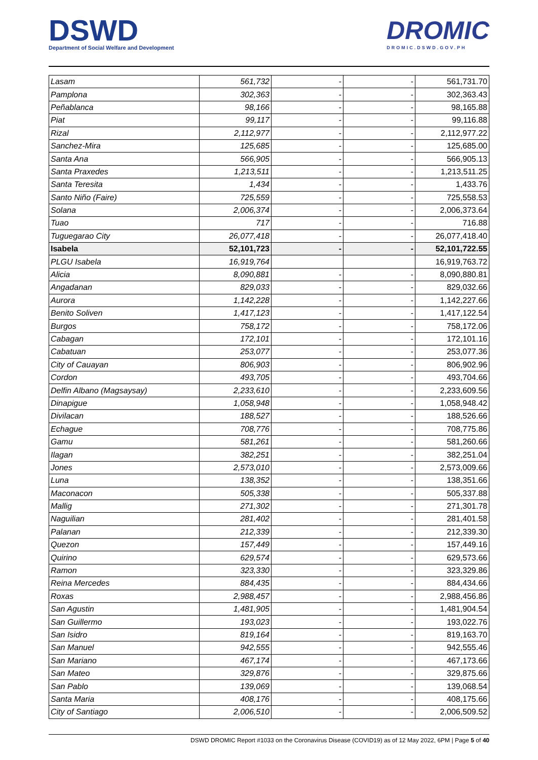DSWD
Department of Social Welfare and Development
DROMIC
DROMIC.DSWD.GOV.PH
| Lasam | 561,732 | - | - | 561,731.70 |
| Pamplona | 302,363 | - | - | 302,363.43 |
| Peñablanca | 98,166 | - | - | 98,165.88 |
| Piat | 99,117 | - | - | 99,116.88 |
| Rizal | 2,112,977 | - | - | 2,112,977.22 |
| Sanchez-Mira | 125,685 | - | - | 125,685.00 |
| Santa Ana | 566,905 | - | - | 566,905.13 |
| Santa Praxedes | 1,213,511 | - | - | 1,213,511.25 |
| Santa Teresita | 1,434 | - | - | 1,433.76 |
| Santo Niño (Faire) | 725,559 | - | - | 725,558.53 |
| Solana | 2,006,374 | - | - | 2,006,373.64 |
| Tuao | 717 | - | - | 716.88 |
| Tuguegarao City | 26,077,418 | - | - | 26,077,418.40 |
| Isabela | 52,101,723 | - | - | 52,101,722.55 |
| PLGU Isabela | 16,919,764 | | | 16,919,763.72 |
| Alicia | 8,090,881 | - | - | 8,090,880.81 |
| Angadanan | 829,033 | - | - | 829,032.66 |
| Aurora | 1,142,228 | - | - | 1,142,227.66 |
| Benito Soliven | 1,417,123 | - | - | 1,417,122.54 |
| Burgos | 758,172 | - | - | 758,172.06 |
| Cabagan | 172,101 | - | - | 172,101.16 |
| Cabatuan | 253,077 | - | - | 253,077.36 |
| City of Cauayan | 806,903 | - | - | 806,902.96 |
| Cordon | 493,705 | - | - | 493,704.66 |
| Delfin Albano (Magsaysay) | 2,233,610 | - | - | 2,233,609.56 |
| Dinapigue | 1,058,948 | - | - | 1,058,948.42 |
| Divilacan | 188,527 | - | - | 188,526.66 |
| Echague | 708,776 | - | - | 708,775.86 |
| Gamu | 581,261 | - | - | 581,260.66 |
| Ilagan | 382,251 | - | - | 382,251.04 |
| Jones | 2,573,010 | - | - | 2,573,009.66 |
| Luna | 138,352 | - | - | 138,351.66 |
| Maconacon | 505,338 | - | - | 505,337.88 |
| Mallig | 271,302 | - | - | 271,301.78 |
| Naguilian | 281,402 | - | - | 281,401.58 |
| Palanan | 212,339 | - | - | 212,339.30 |
| Quezon | 157,449 | - | - | 157,449.16 |
| Quirino | 629,574 | - | - | 629,573.66 |
| Ramon | 323,330 | - | - | 323,329.86 |
| Reina Mercedes | 884,435 | - | - | 884,434.66 |
| Roxas | 2,988,457 | - | - | 2,988,456.86 |
| San Agustin | 1,481,905 | - | - | 1,481,904.54 |
| San Guillermo | 193,023 | - | - | 193,022.76 |
| San Isidro | 819,164 | - | - | 819,163.70 |
| San Manuel | 942,555 | - | - | 942,555.46 |
| San Mariano | 467,174 | - | - | 467,173.66 |
| San Mateo | 329,876 | - | - | 329,875.66 |
| San Pablo | 139,069 | - | - | 139,068.54 |
| Santa Maria | 408,176 | - | - | 408,175.66 |
| City of Santiago | 2,006,510 | - | - | 2,006,509.52 |
DSWD DROMIC Report #1033 on the Coronavirus Disease (COVID19) as of 12 May 2022, 6PM | Page 5 of 40